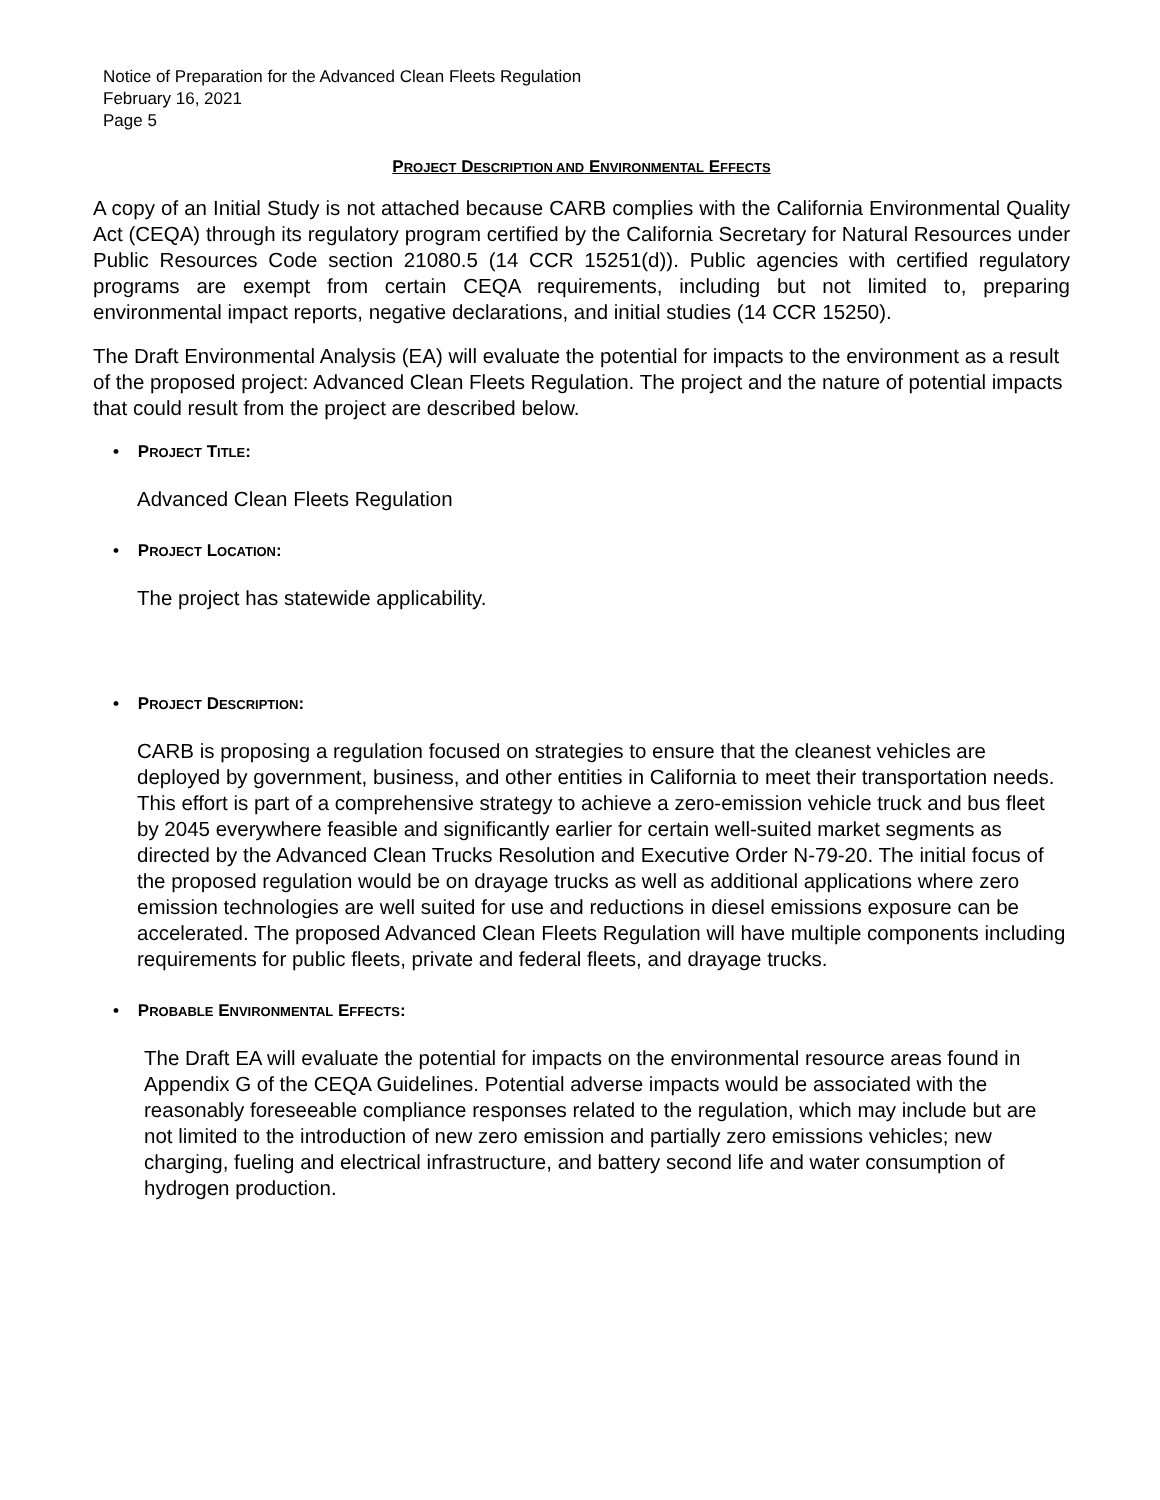Notice of Preparation for the Advanced Clean Fleets Regulation
February 16, 2021
Page 5
PROJECT DESCRIPTION AND ENVIRONMENTAL EFFECTS
A copy of an Initial Study is not attached because CARB complies with the California Environmental Quality Act (CEQA) through its regulatory program certified by the California Secretary for Natural Resources under Public Resources Code section 21080.5 (14 CCR 15251(d)). Public agencies with certified regulatory programs are exempt from certain CEQA requirements, including but not limited to, preparing environmental impact reports, negative declarations, and initial studies (14 CCR 15250).
The Draft Environmental Analysis (EA) will evaluate the potential for impacts to the environment as a result of the proposed project: Advanced Clean Fleets Regulation. The project and the nature of potential impacts that could result from the project are described below.
• PROJECT TITLE:
Advanced Clean Fleets Regulation
• PROJECT LOCATION:
The project has statewide applicability.
• PROJECT DESCRIPTION:
CARB is proposing a regulation focused on strategies to ensure that the cleanest vehicles are deployed by government, business, and other entities in California to meet their transportation needs. This effort is part of a comprehensive strategy to achieve a zero-emission vehicle truck and bus fleet by 2045 everywhere feasible and significantly earlier for certain well-suited market segments as directed by the Advanced Clean Trucks Resolution and Executive Order N-79-20. The initial focus of the proposed regulation would be on drayage trucks as well as additional applications where zero emission technologies are well suited for use and reductions in diesel emissions exposure can be accelerated. The proposed Advanced Clean Fleets Regulation will have multiple components including requirements for public fleets, private and federal fleets, and drayage trucks.
• PROBABLE ENVIRONMENTAL EFFECTS:
The Draft EA will evaluate the potential for impacts on the environmental resource areas found in Appendix G of the CEQA Guidelines. Potential adverse impacts would be associated with the reasonably foreseeable compliance responses related to the regulation, which may include but are not limited to the introduction of new zero emission and partially zero emissions vehicles; new charging, fueling and electrical infrastructure, and battery second life and water consumption of hydrogen production.